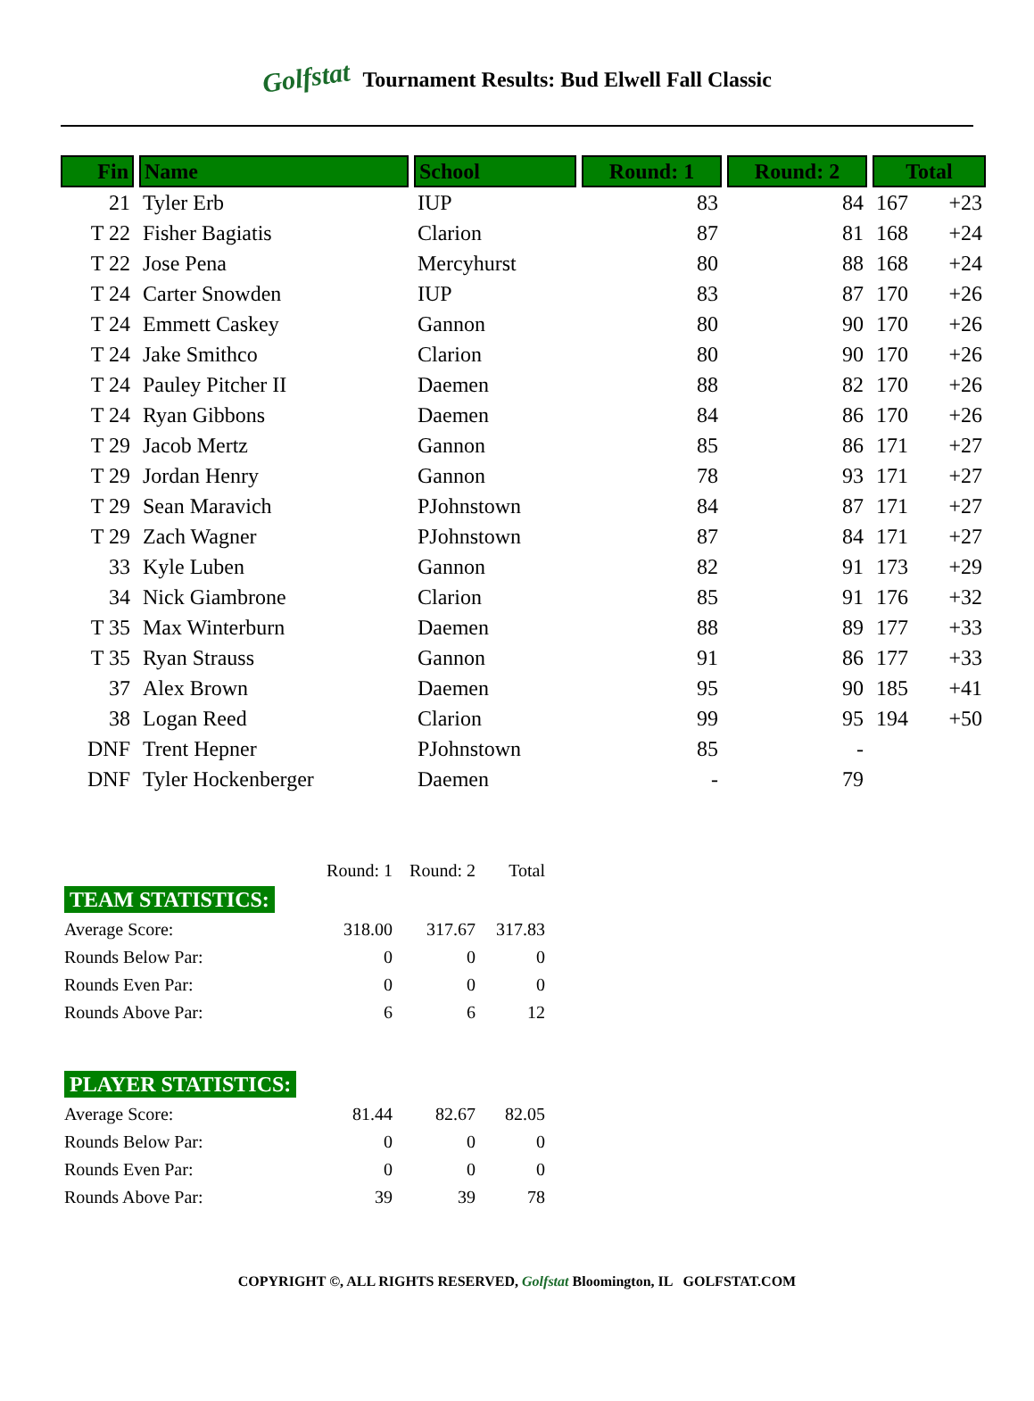Golfstat Tournament Results: Bud Elwell Fall Classic
| Fin | Name | School | Round: 1 | Round: 2 | Total | |
| --- | --- | --- | --- | --- | --- | --- |
| 21 | Tyler Erb | IUP | 83 | 84 | 167 | +23 |
| T 22 | Fisher Bagiatis | Clarion | 87 | 81 | 168 | +24 |
| T 22 | Jose Pena | Mercyhurst | 80 | 88 | 168 | +24 |
| T 24 | Carter Snowden | IUP | 83 | 87 | 170 | +26 |
| T 24 | Emmett Caskey | Gannon | 80 | 90 | 170 | +26 |
| T 24 | Jake Smithco | Clarion | 80 | 90 | 170 | +26 |
| T 24 | Pauley Pitcher II | Daemen | 88 | 82 | 170 | +26 |
| T 24 | Ryan Gibbons | Daemen | 84 | 86 | 170 | +26 |
| T 29 | Jacob Mertz | Gannon | 85 | 86 | 171 | +27 |
| T 29 | Jordan Henry | Gannon | 78 | 93 | 171 | +27 |
| T 29 | Sean Maravich | PJohnstown | 84 | 87 | 171 | +27 |
| T 29 | Zach Wagner | PJohnstown | 87 | 84 | 171 | +27 |
| 33 | Kyle Luben | Gannon | 82 | 91 | 173 | +29 |
| 34 | Nick Giambrone | Clarion | 85 | 91 | 176 | +32 |
| T 35 | Max Winterburn | Daemen | 88 | 89 | 177 | +33 |
| T 35 | Ryan Strauss | Gannon | 91 | 86 | 177 | +33 |
| 37 | Alex Brown | Daemen | 95 | 90 | 185 | +41 |
| 38 | Logan Reed | Clarion | 99 | 95 | 194 | +50 |
| DNF | Trent Hepner | PJohnstown | 85 | - | | |
| DNF | Tyler Hockenberger | Daemen | - | 79 | | |
| | Round: 1 | Round: 2 | Total |
| TEAM STATISTICS: | | | |
| Average Score: | 318.00 | 317.67 | 317.83 |
| Rounds Below Par: | 0 | 0 | 0 |
| Rounds Even Par: | 0 | 0 | 0 |
| Rounds Above Par: | 6 | 6 | 12 |
| PLAYER STATISTICS: | | | |
| Average Score: | 81.44 | 82.67 | 82.05 |
| Rounds Below Par: | 0 | 0 | 0 |
| Rounds Even Par: | 0 | 0 | 0 |
| Rounds Above Par: | 39 | 39 | 78 |
COPYRIGHT ©, ALL RIGHTS RESERVED, Golfstat Bloomington, IL GOLFSTAT.COM